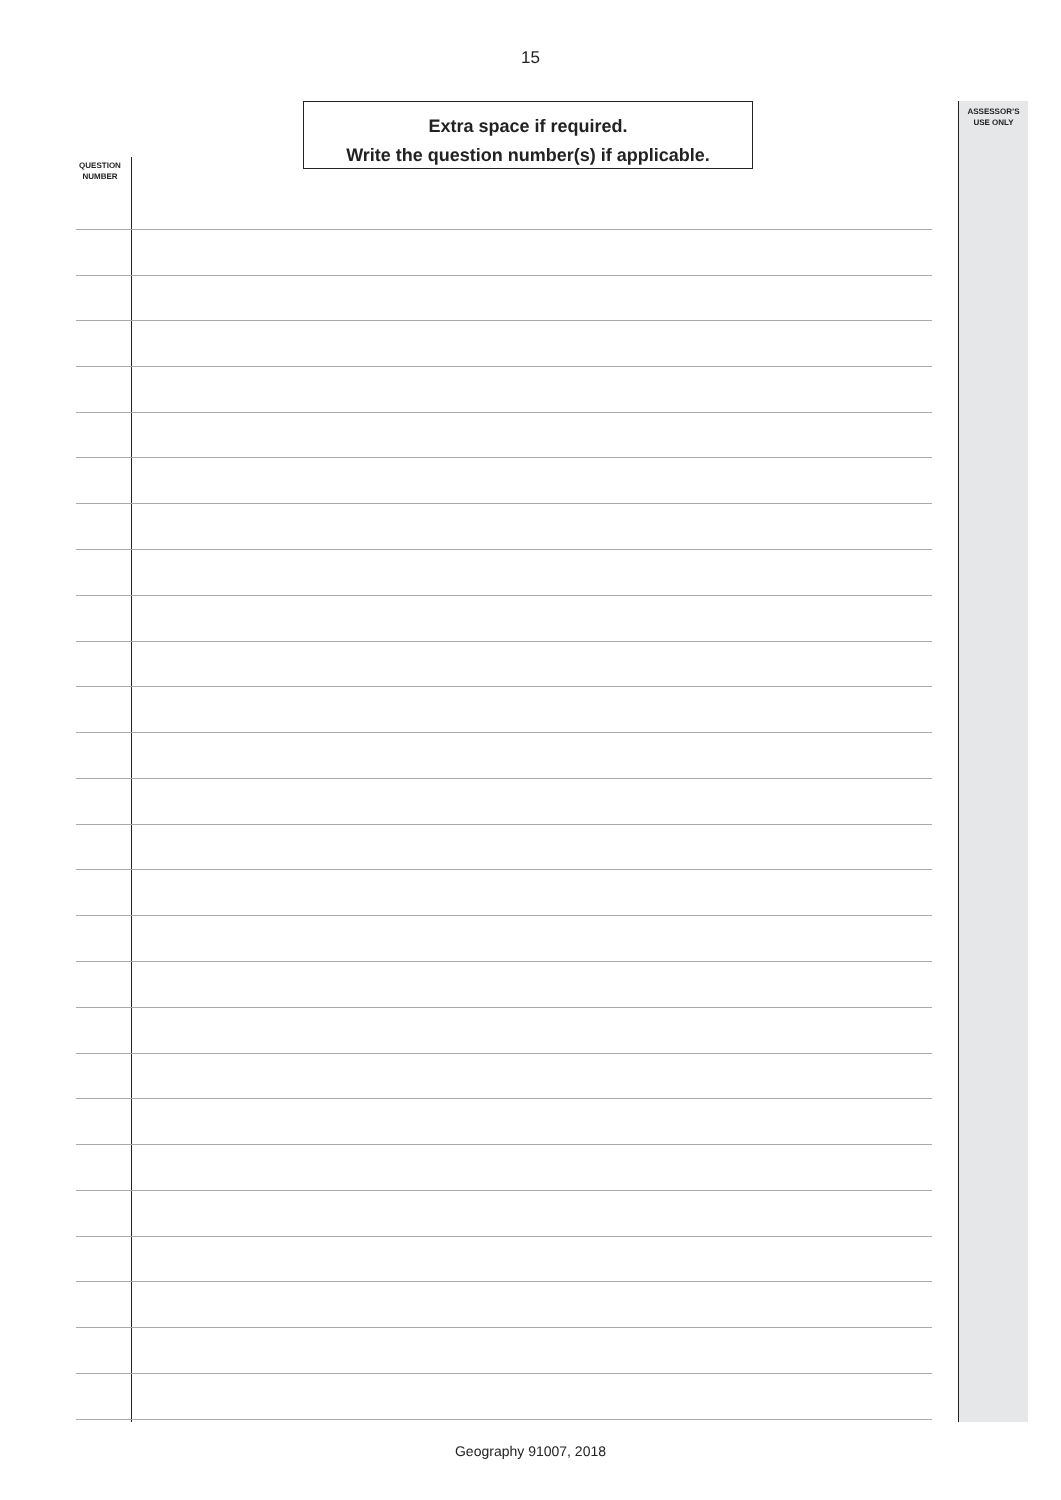15
Extra space if required.
Write the question number(s) if applicable.
ASSESSOR’S
USE ONLY
QUESTION
NUMBER
Geography 91007, 2018